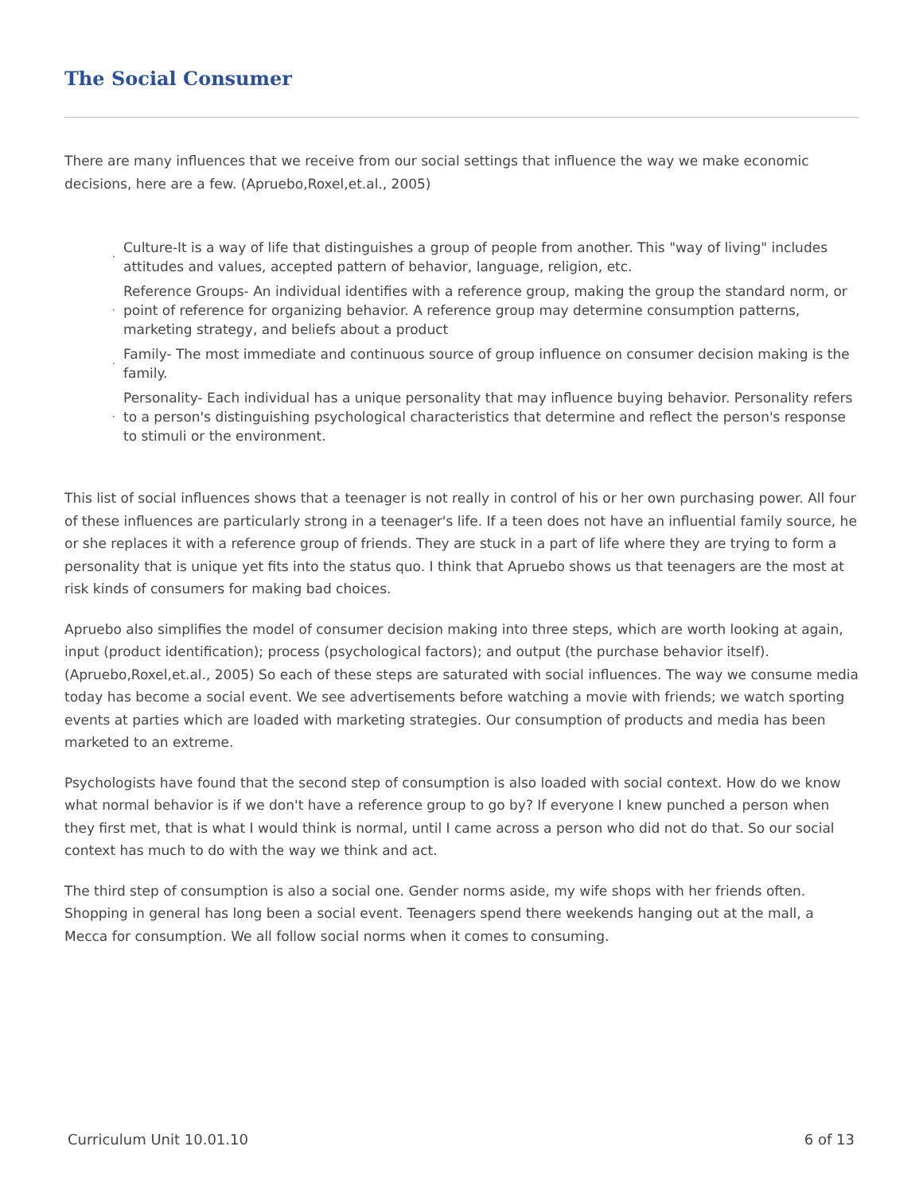The Social Consumer
There are many influences that we receive from our social settings that influence the way we make economic decisions, here are a few. (Apruebo,Roxel,et.al., 2005)
· Culture-It is a way of life that distinguishes a group of people from another. This "way of living" includes attitudes and values, accepted pattern of behavior, language, religion, etc.
· Reference Groups- An individual identifies with a reference group, making the group the standard norm, or point of reference for organizing behavior. A reference group may determine consumption patterns, marketing strategy, and beliefs about a product
· Family- The most immediate and continuous source of group influence on consumer decision making is the family.
· Personality- Each individual has a unique personality that may influence buying behavior. Personality refers to a person's distinguishing psychological characteristics that determine and reflect the person's response to stimuli or the environment.
This list of social influences shows that a teenager is not really in control of his or her own purchasing power. All four of these influences are particularly strong in a teenager's life. If a teen does not have an influential family source, he or she replaces it with a reference group of friends. They are stuck in a part of life where they are trying to form a personality that is unique yet fits into the status quo. I think that Apruebo shows us that teenagers are the most at risk kinds of consumers for making bad choices.
Apruebo also simplifies the model of consumer decision making into three steps, which are worth looking at again, input (product identification); process (psychological factors); and output (the purchase behavior itself). (Apruebo,Roxel,et.al., 2005) So each of these steps are saturated with social influences. The way we consume media today has become a social event. We see advertisements before watching a movie with friends; we watch sporting events at parties which are loaded with marketing strategies. Our consumption of products and media has been marketed to an extreme.
Psychologists have found that the second step of consumption is also loaded with social context. How do we know what normal behavior is if we don't have a reference group to go by? If everyone I knew punched a person when they first met, that is what I would think is normal, until I came across a person who did not do that. So our social context has much to do with the way we think and act.
The third step of consumption is also a social one. Gender norms aside, my wife shops with her friends often. Shopping in general has long been a social event. Teenagers spend there weekends hanging out at the mall, a Mecca for consumption. We all follow social norms when it comes to consuming.
Curriculum Unit 10.01.10 6 of 13